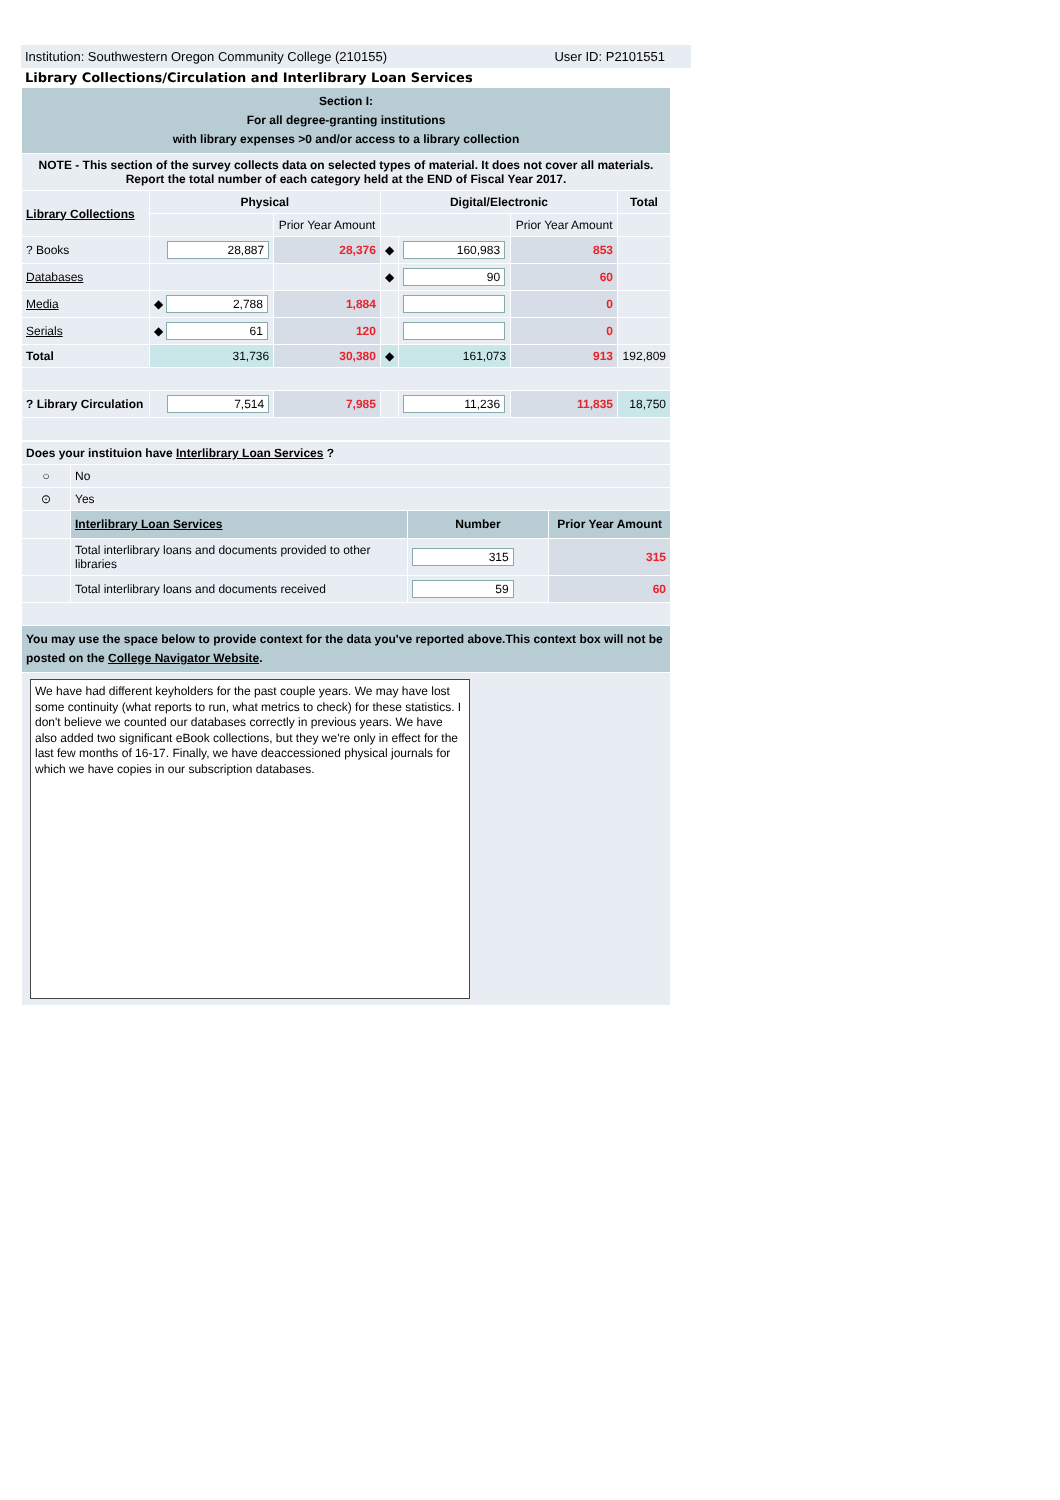Institution: Southwestern Oregon Community College (210155) User ID: P2101551
Library Collections/Circulation and Interlibrary Loan Services
| Section I: For all degree-granting institutions with library expenses >0 and/or access to a library collection | | | | | | |
| NOTE - This section of the survey collects data on selected types of material. It does not cover all materials. Report the total number of each category held at the END of Fiscal Year 2017. | | | | | | |
| Library Collections | Physical | | Digital/Electronic | | | Total |
| | | Prior Year Amount | | | Prior Year Amount | |
| ? Books | 28,887 | 28,376 | ◆ | 160,983 | 853 | |
| Databases | | | ◆ | 90 | 60 | |
| Media | ◆ 2,788 | 1,884 | | | 0 | |
| Serials | ◆ 61 | 120 | | | 0 | |
| Total | 31,736 | 30,380 | ◆ | 161,073 | 913 | 192,809 |
| ? Library Circulation | 7,514 | 7,985 | | 11,236 | 11,835 | 18,750 |
| Does your instituion have Interlibrary Loan Services ? | | | |
| ○ | No | | |
| ⊙ | Yes | | |
| | Interlibrary Loan Services | Number | Prior Year Amount |
| | Total interlibrary loans and documents provided to other libraries | 315 | 315 |
| | Total interlibrary loans and documents received | 59 | 60 |
| You may use the space below to provide context for the data you've reported above.This context box will not be posted on the College Navigator Website . | | | |
| We have had different keyholders for the past couple years. We may have lost some continuity (what reports to run, what metrics to check) for these statistics. I don't believe we counted our databases correctly in previous years. We have also added two significant eBook collections, but they we're only in effect for the last few months of 16-17. Finally, we have deaccessioned physical journals for which we have copies in our subscription databases. | | | |